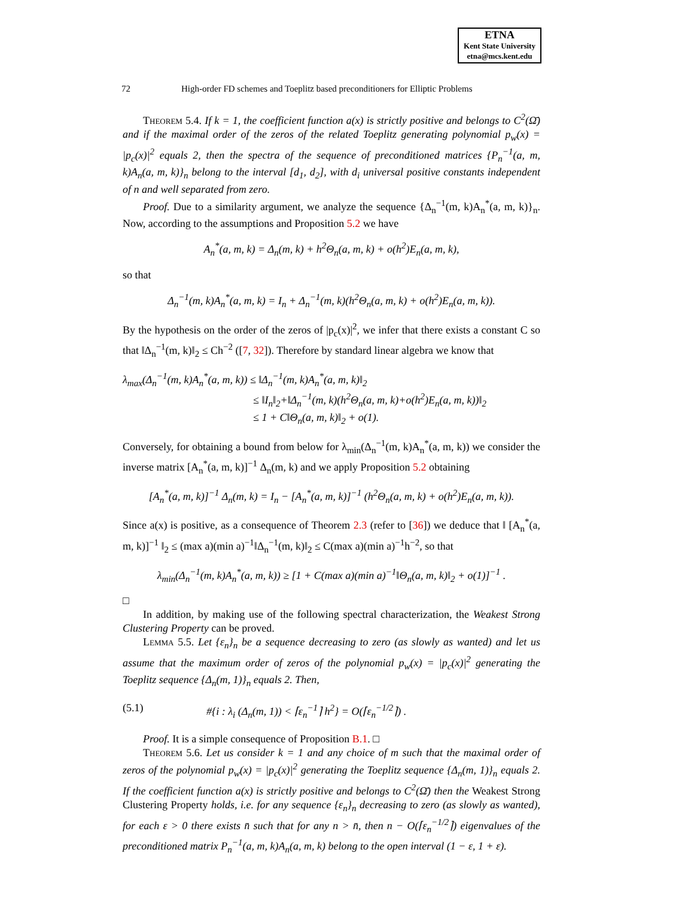ETNA
Kent State University
etna@mcs.kent.edu
72 High-order FD schemes and Toeplitz based preconditioners for Elliptic Problems
Theorem 5.4. If k = 1, the coefficient function a(x) is strictly positive and belongs to C<sup>2</sup>(Ω̄) and if the maximal order of the zeros of the related Toeplitz generating polynomial p<sub>w</sub>(x) = |p<sub>c</sub>(x)|<sup>2</sup> equals 2, then the spectra of the sequence of preconditioned matrices {P<sub>n</sub><sup>−1</sup>(a, m, k)A<sub>n</sub>(a, m, k)}<sub>n</sub> belong to the interval [d<sub>1</sub>, d<sub>2</sub>], with d<sub>i</sub> universal positive constants independent of n and well separated from zero.
Proof. Due to a similarity argument, we analyze the sequence {Δ<sub>n</sub><sup>−1</sup>(m, k)A<sub>n</sub><sup>*</sup>(a, m, k)}<sub>n</sub>. Now, according to the assumptions and Proposition 5.2 we have
A<sub>n</sub><sup>*</sup>(a, m, k) = Δ<sub>n</sub>(m, k) + h<sup>2</sup>Θ<sub>n</sub>(a, m, k) + o(h<sup>2</sup>)E<sub>n</sub>(a, m, k),
so that
Δ<sub>n</sub><sup>−1</sup>(m, k)A<sub>n</sub><sup>*</sup>(a, m, k) = I<sub>n</sub> + Δ<sub>n</sub><sup>−1</sup>(m, k)(h<sup>2</sup>Θ<sub>n</sub>(a, m, k) + o(h<sup>2</sup>)E<sub>n</sub>(a, m, k)).
By the hypothesis on the order of the zeros of |p<sub>c</sub>(x)|<sup>2</sup>, we infer that there exists a constant C so that ‖Δ<sub>n</sub><sup>−1</sup>(m, k)‖<sub>2</sub> ≤ Ch<sup>−2</sup> ([7, 32]). Therefore by standard linear algebra we know that
λ<sub>max</sub>(Δ<sub>n</sub><sup>−1</sup>(m, k)A<sub>n</sub><sup>*</sup>(a, m, k)) ≤ ‖Δ<sub>n</sub><sup>−1</sup>(m, k)A<sub>n</sub><sup>*</sup>(a, m, k)‖<sub>2</sub>
≤ ‖I<sub>n</sub>‖<sub>2</sub>+‖Δ<sub>n</sub><sup>−1</sup>(m, k)(h<sup>2</sup>Θ<sub>n</sub>(a, m, k)+o(h<sup>2</sup>)E<sub>n</sub>(a, m, k))‖<sub>2</sub>
≤ 1 + C‖Θ<sub>n</sub>(a, m, k)‖<sub>2</sub> + o(1).
Conversely, for obtaining a bound from below for λ<sub>min</sub>(Δ<sub>n</sub><sup>−1</sup>(m, k)A<sub>n</sub><sup>*</sup>(a, m, k)) we consider the inverse matrix [A<sub>n</sub><sup>*</sup>(a, m, k)]<sup>−1</sup> Δ<sub>n</sub>(m, k) and we apply Proposition 5.2 obtaining
[A<sub>n</sub><sup>*</sup>(a, m, k)]<sup>−1</sup> Δ<sub>n</sub>(m, k) = I<sub>n</sub> − [A<sub>n</sub><sup>*</sup>(a, m, k)]<sup>−1</sup> (h<sup>2</sup>Θ<sub>n</sub>(a, m, k) + o(h<sup>2</sup>)E<sub>n</sub>(a, m, k)).
Since a(x) is positive, as a consequence of Theorem 2.3 (refer to [36]) we deduce that ‖ [A<sub>n</sub><sup>*</sup>(a, m, k)]<sup>−1</sup> ‖<sub>2</sub> ≤ (max a)(min a)<sup>−1</sup>‖Δ<sub>n</sub><sup>−1</sup>(m, k)‖<sub>2</sub> ≤ C(max a)(min a)<sup>−1</sup>h<sup>−2</sup>, so that
λ<sub>min</sub>(Δ<sub>n</sub><sup>−1</sup>(m, k)A<sub>n</sub><sup>*</sup>(a, m, k)) ≥ [1 + C(max a)(min a)<sup>−1</sup>‖Θ<sub>n</sub>(a, m, k)‖<sub>2</sub> + o(1)]<sup>−1</sup> .
□
In addition, by making use of the following spectral characterization, the Weakest Strong Clustering Property can be proved.
Lemma 5.5. Let {ε<sub>n</sub>}<sub>n</sub> be a sequence decreasing to zero (as slowly as wanted) and let us assume that the maximum order of zeros of the polynomial p<sub>w</sub>(x) = |p<sub>c</sub>(x)|<sup>2</sup> generating the Toeplitz sequence {Δ<sub>n</sub>(m, 1)}<sub>n</sub> equals 2. Then,
(5.1) #{i : λ<sub>i</sub> (Δ<sub>n</sub>(m, 1)) < ⌈ε<sub>n</sub><sup>−1</sup>⌉ h<sup>2</sup>} = O(⌈ε<sub>n</sub><sup>−1/2</sup>⌉) .
Proof. It is a simple consequence of Proposition B.1. □
Theorem 5.6. Let us consider k = 1 and any choice of m such that the maximal order of zeros of the polynomial p<sub>w</sub>(x) = |p<sub>c</sub>(x)|<sup>2</sup> generating the Toeplitz sequence {Δ<sub>n</sub>(m, 1)}<sub>n</sub> equals 2. If the coefficient function a(x) is strictly positive and belongs to C<sup>2</sup>(Ω̄) then the Weakest Strong Clustering Property holds, i.e. for any sequence {ε<sub>n</sub>}<sub>n</sub> decreasing to zero (as slowly as wanted), for each ε > 0 there exists n̄ such that for any n > n̄, then n − O(⌈ε<sub>n</sub><sup>−1/2</sup>⌉) eigenvalues of the preconditioned matrix P<sub>n</sub><sup>−1</sup>(a, m, k)A<sub>n</sub>(a, m, k) belong to the open interval (1 − ε, 1 + ε).